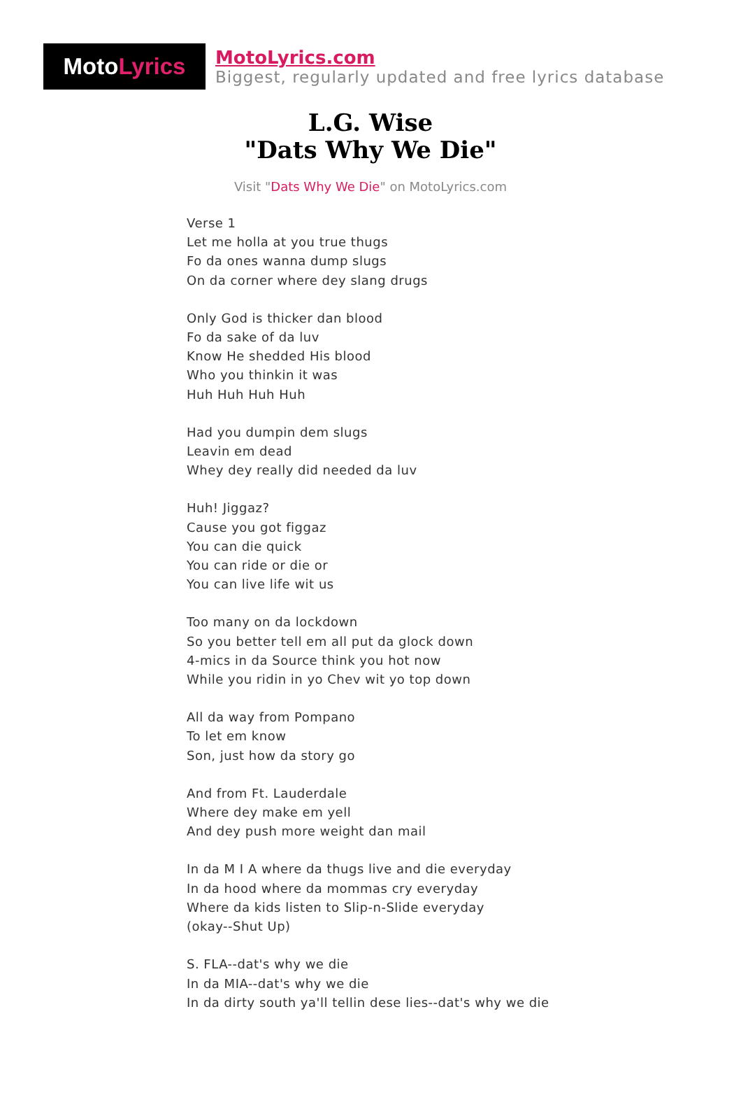Moto Lyrics
MotoLyrics.com
Biggest, regularly updated and free lyrics database
L.G. Wise
"Dats Why We Die"
Visit "Dats Why We Die" on MotoLyrics.com
Verse 1
Let me holla at you true thugs
Fo da ones wanna dump slugs
On da corner where dey slang drugs
Only God is thicker dan blood
Fo da sake of da luv
Know He shedded His blood
Who you thinkin it was
Huh Huh Huh Huh
Had you dumpin dem slugs
Leavin em dead
Whey dey really did needed da luv
Huh! Jiggaz?
Cause you got figgaz
You can die quick
You can ride or die or
You can live life wit us
Too many on da lockdown
So you better tell em all put da glock down
4-mics in da Source think you hot now
While you ridin in yo Chev wit yo top down
All da way from Pompano
To let em know
Son, just how da story go
And from Ft. Lauderdale
Where dey make em yell
And dey push more weight dan mail
In da M I A where da thugs live and die everyday
In da hood where da mommas cry everyday
Where da kids listen to Slip-n-Slide everyday
(okay--Shut Up)
S. FLA--dat's why we die
In da MIA--dat's why we die
In da dirty south ya'll tellin dese lies--dat's why we die